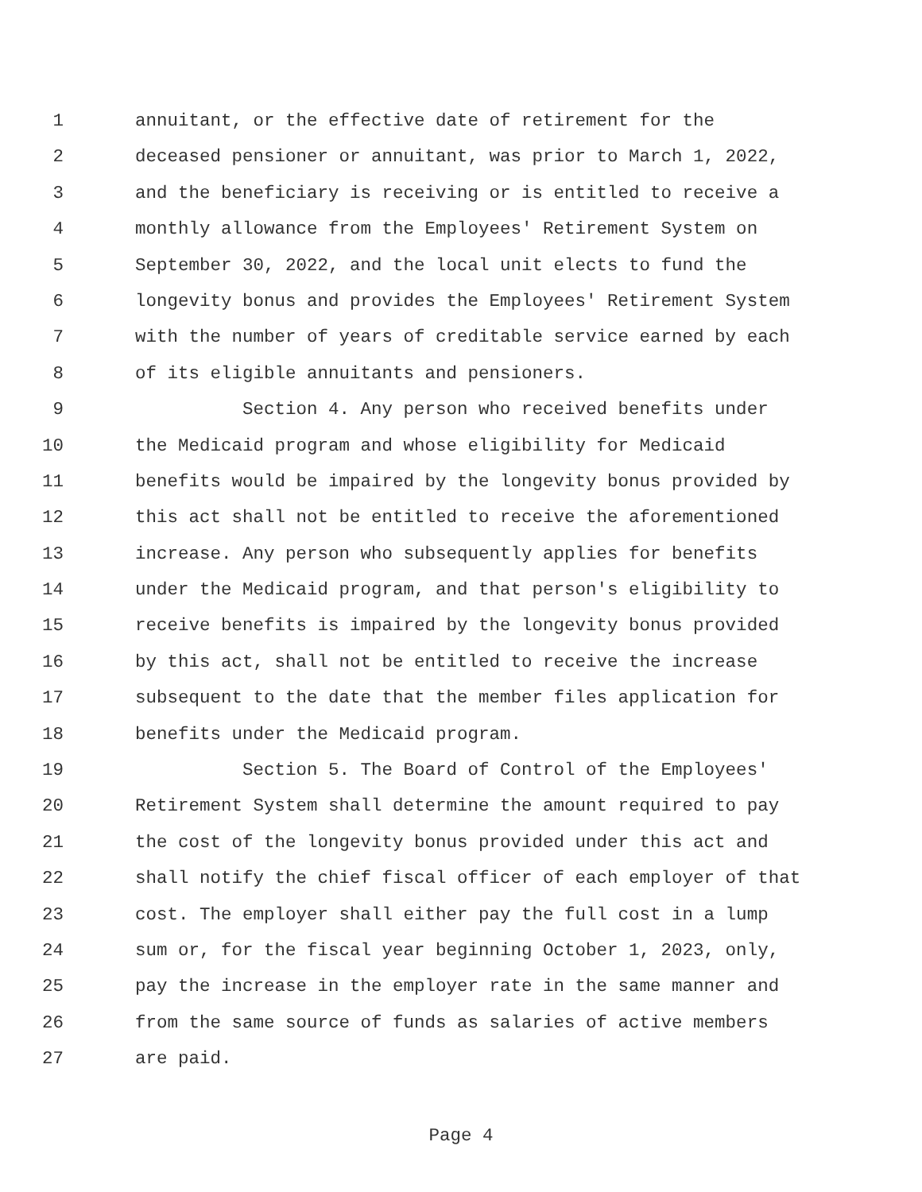1 annuitant, or the effective date of retirement for the
2 deceased pensioner or annuitant, was prior to March 1, 2022,
3 and the beneficiary is receiving or is entitled to receive a
4 monthly allowance from the Employees' Retirement System on
5 September 30, 2022, and the local unit elects to fund the
6 longevity bonus and provides the Employees' Retirement System
7 with the number of years of creditable service earned by each
8 of its eligible annuitants and pensioners.
9 Section 4. Any person who received benefits under
10 the Medicaid program and whose eligibility for Medicaid
11 benefits would be impaired by the longevity bonus provided by
12 this act shall not be entitled to receive the aforementioned
13 increase. Any person who subsequently applies for benefits
14 under the Medicaid program, and that person's eligibility to
15 receive benefits is impaired by the longevity bonus provided
16 by this act, shall not be entitled to receive the increase
17 subsequent to the date that the member files application for
18 benefits under the Medicaid program.
19 Section 5. The Board of Control of the Employees'
20 Retirement System shall determine the amount required to pay
21 the cost of the longevity bonus provided under this act and
22 shall notify the chief fiscal officer of each employer of that
23 cost. The employer shall either pay the full cost in a lump
24 sum or, for the fiscal year beginning October 1, 2023, only,
25 pay the increase in the employer rate in the same manner and
26 from the same source of funds as salaries of active members
27 are paid.
Page 4